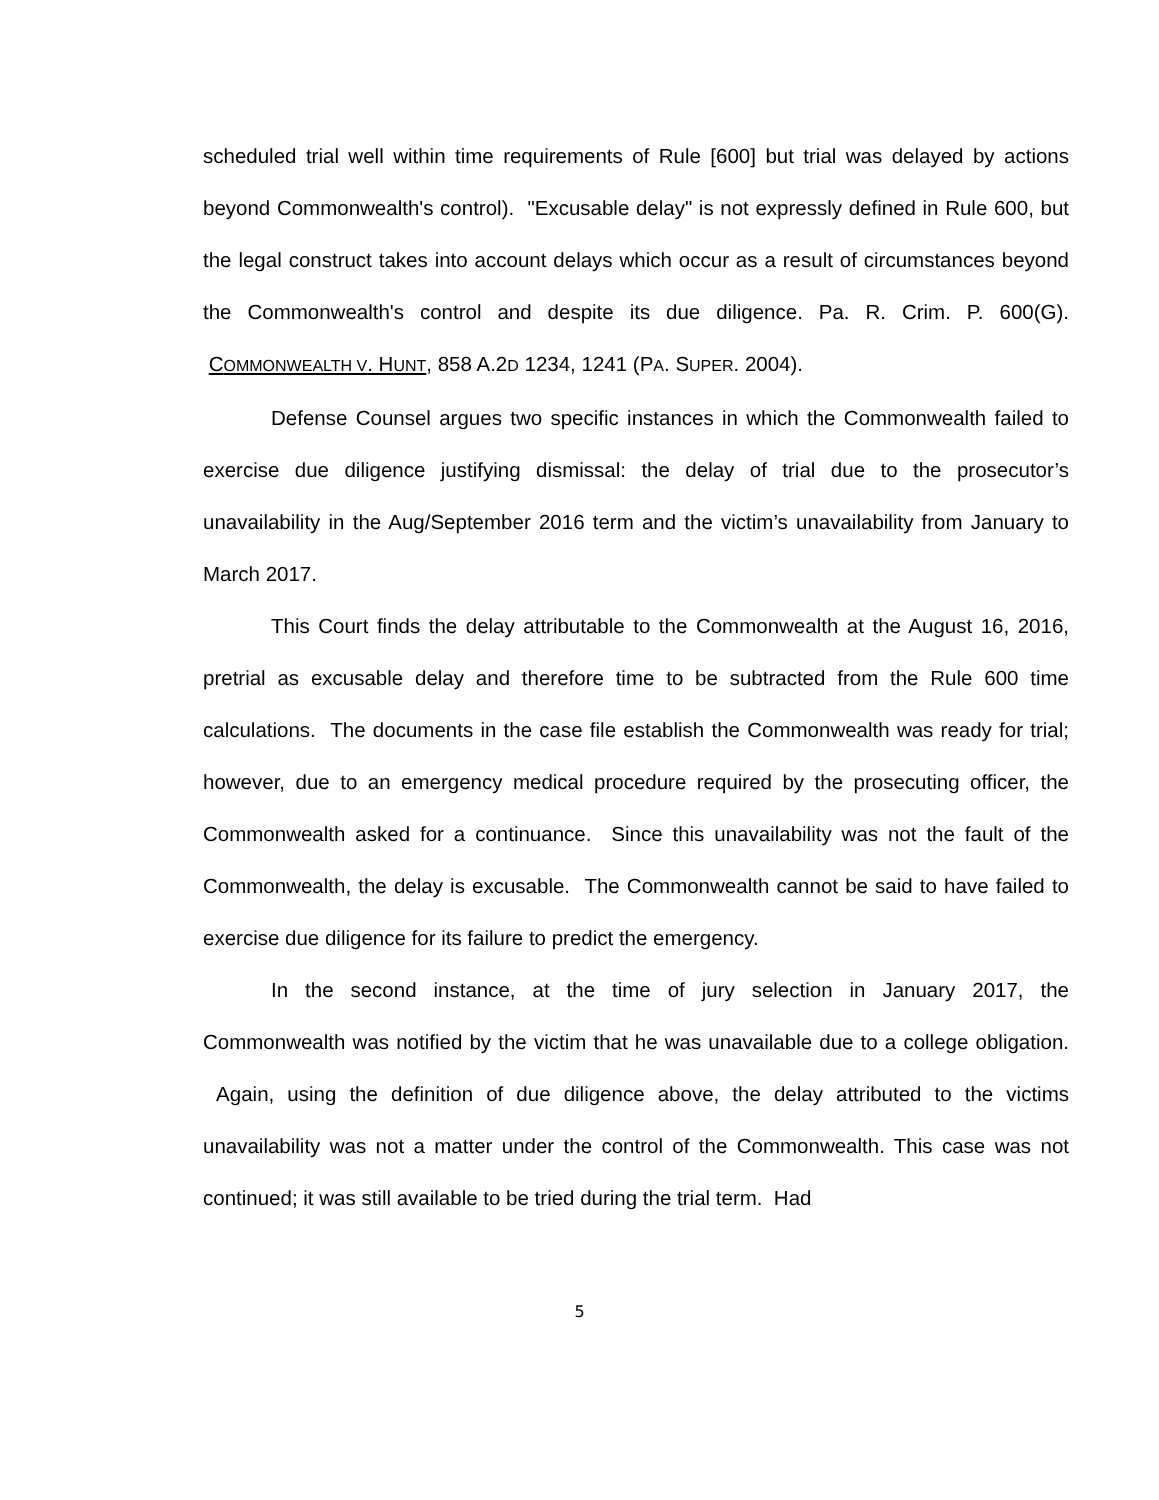scheduled trial well within time requirements of Rule [600] but trial was delayed by actions beyond Commonwealth's control). "Excusable delay" is not expressly defined in Rule 600, but the legal construct takes into account delays which occur as a result of circumstances beyond the Commonwealth's control and despite its due diligence. Pa. R. Crim. P. 600(G). COMMONWEALTH V. HUNT, 858 A.2D 1234, 1241 (PA. SUPER. 2004).
Defense Counsel argues two specific instances in which the Commonwealth failed to exercise due diligence justifying dismissal: the delay of trial due to the prosecutor’s unavailability in the Aug/September 2016 term and the victim’s unavailability from January to March 2017.
This Court finds the delay attributable to the Commonwealth at the August 16, 2016, pretrial as excusable delay and therefore time to be subtracted from the Rule 600 time calculations. The documents in the case file establish the Commonwealth was ready for trial; however, due to an emergency medical procedure required by the prosecuting officer, the Commonwealth asked for a continuance. Since this unavailability was not the fault of the Commonwealth, the delay is excusable. The Commonwealth cannot be said to have failed to exercise due diligence for its failure to predict the emergency.
In the second instance, at the time of jury selection in January 2017, the Commonwealth was notified by the victim that he was unavailable due to a college obligation. Again, using the definition of due diligence above, the delay attributed to the victims unavailability was not a matter under the control of the Commonwealth. This case was not continued; it was still available to be tried during the trial term. Had
5